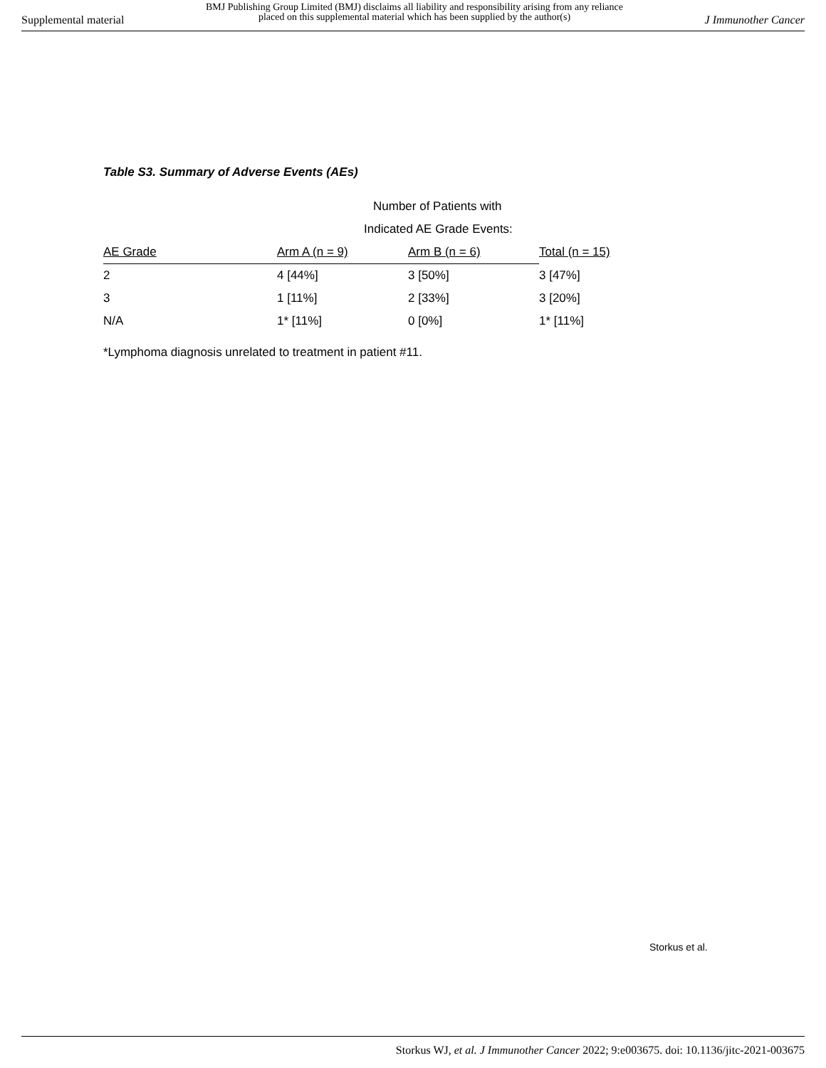Supplemental material BMJ Publishing Group Limited (BMJ) disclaims all liability and responsibility arising from any reliance
placed on this supplemental material which has been supplied by the author(s) J Immunother Cancer
Table S3. Summary of Adverse Events (AEs)
| | Number of Patients with | | |
| --- | --- | --- | --- |
| | Indicated AE Grade Events: | | |
| AE Grade | Arm A (n = 9) | Arm B (n = 6) | Total (n = 15) |
| 2 | 4 [44%] | 3 [50%] | 3 [47%] |
| 3 | 1 [11%] | 2 [33%] | 3 [20%] |
| N/A | 1* [11%] | 0 [0%] | 1* [11%] |
*Lymphoma diagnosis unrelated to treatment in patient #11.
Storkus et al.
Storkus WJ, et al. J Immunother Cancer 2022; 9:e003675. doi: 10.1136/jitc-2021-003675